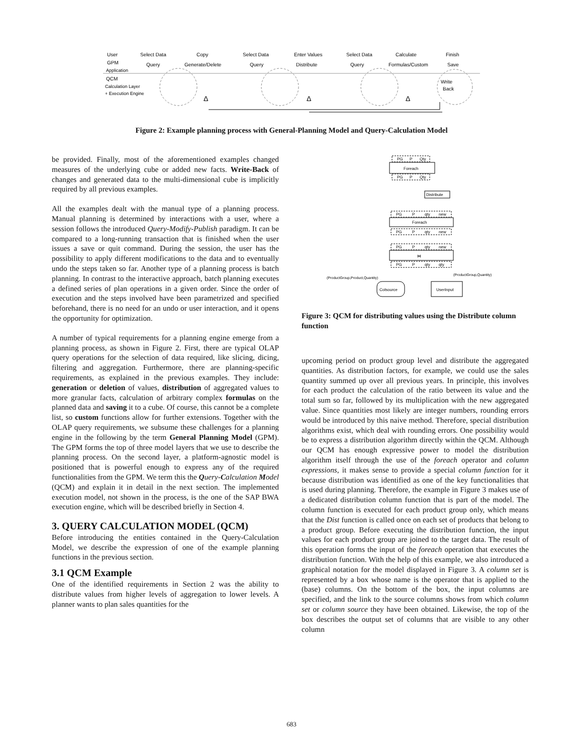User
Select Data
Copy
Select Data
Enter Values
Select Data
Calculate
Finish
GPM
Query
Generate/Delete
Query
Distribute
Query
Formulas/Custom
Save
Application
QCM
Calculation Layer
+ Execution Engine
Write
Back
Δ
Δ
Δ
Figure 2: Example planning process with General-Planning Model and Query-Calculation Model
be provided. Finally, most of the aforementioned examples changed measures of the underlying cube or added new facts. Write-Back of changes and generated data to the multi-dimensional cube is implicitly required by all previous examples.
All the examples dealt with the manual type of a planning process. Manual planning is determined by interactions with a user, where a session follows the introduced Query-Modify-Publish paradigm. It can be compared to a long-running transaction that is finished when the user issues a save or quit command. During the session, the user has the possibility to apply different modifications to the data and to eventually undo the steps taken so far. Another type of a planning process is batch planning. In contrast to the interactive approach, batch planning executes a defined series of plan operations in a given order. Since the order of execution and the steps involved have been parametrized and specified beforehand, there is no need for an undo or user interaction, and it opens the opportunity for optimization.
A number of typical requirements for a planning engine emerge from a planning process, as shown in Figure 2. First, there are typical OLAP query operations for the selection of data required, like slicing, dicing, filtering and aggregation. Furthermore, there are planning-specific requirements, as explained in the previous examples. They include: generation or deletion of values, distribution of aggregated values to more granular facts, calculation of arbitrary complex formulas on the planned data and saving it to a cube. Of course, this cannot be a complete list, so custom functions allow for further extensions. Together with the OLAP query requirements, we subsume these challenges for a planning engine in the following by the term General Planning Model (GPM). The GPM forms the top of three model layers that we use to describe the planning process. On the second layer, a platform-agnostic model is positioned that is powerful enough to express any of the required functionalities from the GPM. We term this the Query-Calculation Model (QCM) and explain it in detail in the next section. The implemented execution model, not shown in the process, is the one of the SAP BWA execution engine, which will be described briefly in Section 4.
3. QUERY CALCULATION MODEL (QCM)
Before introducing the entities contained in the Query-Calculation Model, we describe the expression of one of the example planning functions in the previous section.
3.1 QCM Example
One of the identified requirements in Section 2 was the ability to distribute values from higher levels of aggregation to lower levels. A planner wants to plan sales quantities for the
PG
P
Qty
Foreach
PG
P
Qty
Distribute
PG
P
qty
new
Foreach
PG
P
qty
new
PG
P
qty
new
⋈
PG
P
qty
qty
(ProductGroup,Product,Quantity)
(ProductGroup,Quantity)
Colsource
UserInput
Figure 3: QCM for distributing values using the Distribute column function
upcoming period on product group level and distribute the aggregated quantities. As distribution factors, for example, we could use the sales quantity summed up over all previous years. In principle, this involves for each product the calculation of the ratio between its value and the total sum so far, followed by its multiplication with the new aggregated value. Since quantities most likely are integer numbers, rounding errors would be introduced by this naive method. Therefore, special distribution algorithms exist, which deal with rounding errors. One possibility would be to express a distribution algorithm directly within the QCM. Although our QCM has enough expressive power to model the distribution algorithm itself through the use of the foreach operator and column expressions, it makes sense to provide a special column function for it because distribution was identified as one of the key functionalities that is used during planning. Therefore, the example in Figure 3 makes use of a dedicated distribution column function that is part of the model. The column function is executed for each product group only, which means that the Dist function is called once on each set of products that belong to a product group. Before executing the distribution function, the input values for each product group are joined to the target data. The result of this operation forms the input of the foreach operation that executes the distribution function. With the help of this example, we also introduced a graphical notation for the model displayed in Figure 3. A column set is represented by a box whose name is the operator that is applied to the (base) columns. On the bottom of the box, the input columns are specified, and the link to the source columns shows from which column set or column source they have been obtained. Likewise, the top of the box describes the output set of columns that are visible to any other column
683